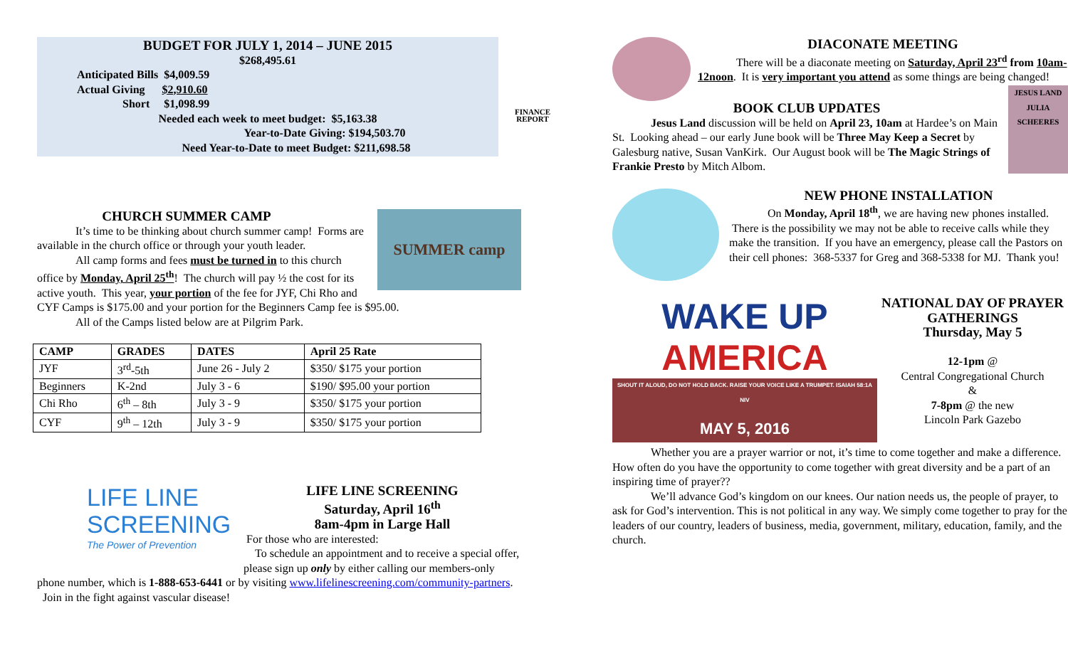FINANCE REPORT
BUDGET FOR JULY 1, 2014 – JUNE 2015
$268,495.61
Anticipated Bills $4,009.59
Actual Giving $2,910.60
Short $1,098.99
Needed each week to meet budget: $5,163.38
Year-to-Date Giving: $194,503.70
Need Year-to-Date to meet Budget: $211,698.58
SUMMER camp
CHURCH SUMMER CAMP
It’s time to be thinking about church summer camp! Forms are available in the church office or through your youth leader.
All camp forms and fees must be turned in to this church office by Monday, April 25<sup>th</sup>! The church will pay ½ the cost for its active youth. This year, your portion of the fee for JYF, Chi Rho and CYF Camps is $175.00 and your portion for the Beginners Camp fee is $95.00.
All of the Camps listed below are at Pilgrim Park.
| CAMP | GRADES | DATES | April 25 Rate |
| --- | --- | --- | --- |
| JYF | 3<sup>rd</sup>-5th | June 26 - July 2 | $350/ $175 your portion |
| Beginners | K-2nd | July 3 - 6 | $190/ $95.00 your portion |
| Chi Rho | 6<sup>th</sup> – 8th | July 3 - 9 | $350/ $175 your portion |
| CYF | 9<sup>th</sup> – 12th | July 3 - 9 | $350/ $175 your portion |
LIFE LINE
SCREENING
The Power of Prevention
LIFE LINE SCREENING
Saturday, April 16<sup>th</sup>
8am-4pm in Large Hall
For those who are interested:
To schedule an appointment and to receive a special offer, please sign up only by either calling our members-only phone number, which is 1-888-653-6441 or by visiting www.lifelinescreening.com/community-partners. Join in the fight against vascular disease!
DIACONATE MEETING
There will be a diaconate meeting on Saturday, April 23<sup>rd</sup> from 10am-12noon. It is very important you attend as some things are being changed!
JESUS LAND
JULIA SCHEERES
BOOK CLUB UPDATES
Jesus Land discussion will be held on April 23, 10am at Hardee’s on Main St. Looking ahead – our early June book will be Three May Keep a Secret by Galesburg native, Susan VanKirk. Our August book will be The Magic Strings of Frankie Presto by Mitch Albom.
NEW PHONE INSTALLATION
On Monday, April 18<sup>th</sup>, we are having new phones installed. There is the possibility we may not be able to receive calls while they make the transition. If you have an emergency, please call the Pastors on their cell phones: 368-5337 for Greg and 368-5338 for MJ. Thank you!
WAKE UP
AMERICA
SHOUT IT ALOUD, DO NOT HOLD BACK. RAISE YOUR VOICE LIKE A TRUMPET. ISAIAH 58:1A NIV
MAY 5, 2016
NATIONAL DAY OF PRAYER GATHERINGS
Thursday, May 5
12-1pm @
Central Congregational Church
&
7-8pm @ the new
Lincoln Park Gazebo
Whether you are a prayer warrior or not, it’s time to come together and make a difference. How often do you have the opportunity to come together with great diversity and be a part of an inspiring time of prayer??
We’ll advance God’s kingdom on our knees. Our nation needs us, the people of prayer, to ask for God’s intervention. This is not political in any way. We simply come together to pray for the leaders of our country, leaders of business, media, government, military, education, family, and the church.